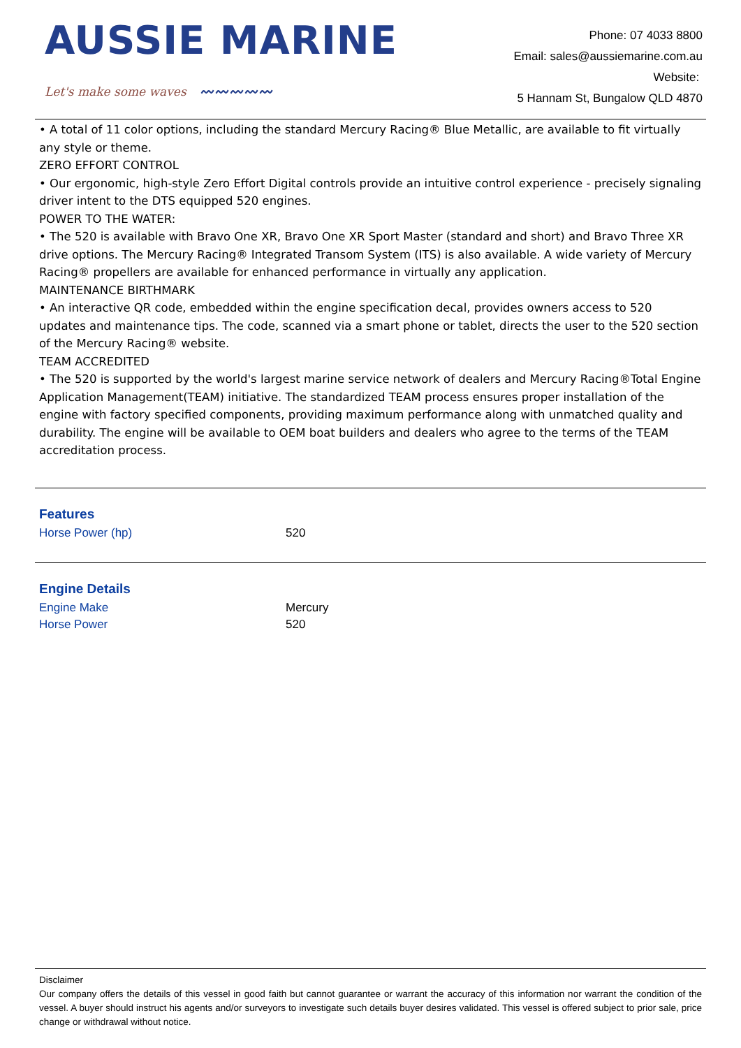AUSSIE MARINE
Let's make some waves 〰〰〰〰〰
Phone: 07 4033 8800
Email: sales@aussiemarine.com.au
Website:
5 Hannam St, Bungalow QLD 4870
• A total of 11 color options, including the standard Mercury Racing® Blue Metallic, are available to fit virtually any style or theme.
ZERO EFFORT CONTROL
• Our ergonomic, high-style Zero Effort Digital controls provide an intuitive control experience - precisely signaling driver intent to the DTS equipped 520 engines.
POWER TO THE WATER:
• The 520 is available with Bravo One XR, Bravo One XR Sport Master (standard and short) and Bravo Three XR drive options. The Mercury Racing® Integrated Transom System (ITS) is also available. A wide variety of Mercury Racing® propellers are available for enhanced performance in virtually any application.
MAINTENANCE BIRTHMARK
• An interactive QR code, embedded within the engine specification decal, provides owners access to 520 updates and maintenance tips. The code, scanned via a smart phone or tablet, directs the user to the 520 section of the Mercury Racing® website.
TEAM ACCREDITED
• The 520 is supported by the world's largest marine service network of dealers and Mercury Racing®Total Engine Application Management(TEAM) initiative. The standardized TEAM process ensures proper installation of the engine with factory specified components, providing maximum performance along with unmatched quality and durability. The engine will be available to OEM boat builders and dealers who agree to the terms of the TEAM accreditation process.
Features
| Horse Power (hp) | 520 |
Engine Details
| Engine Make | Mercury |
| Horse Power | 520 |
Disclaimer
Our company offers the details of this vessel in good faith but cannot guarantee or warrant the accuracy of this information nor warrant the condition of the vessel. A buyer should instruct his agents and/or surveyors to investigate such details buyer desires validated. This vessel is offered subject to prior sale, price change or withdrawal without notice.